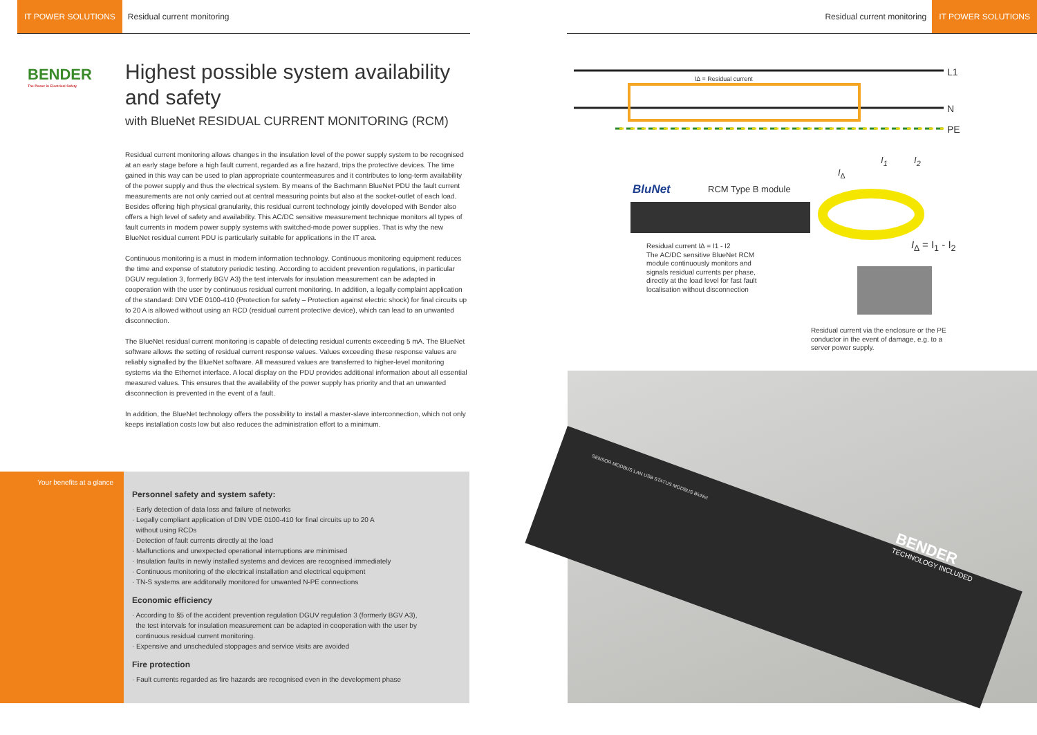IT POWER SOLUTIONS Residual current monitoring Residual current monitoring IT POWER SOLUTIONS
BENDER
The Power in Electrical Safety
Highest possible system availability and safety
with BlueNet RESIDUAL CURRENT MONITORING (RCM)
Residual current monitoring allows changes in the insulation level of the power supply system to be recognised at an early stage before a high fault current, regarded as a fire hazard, trips the protective devices. The time gained in this way can be used to plan appropriate countermeasures and it contributes to long-term availability of the power supply and thus the electrical system. By means of the Bachmann BlueNet PDU the fault current measurements are not only carried out at central measuring points but also at the socket-outlet of each load. Besides offering high physical granularity, this residual current technology jointly developed with Bender also offers a high level of safety and availability. This AC/DC sensitive measurement technique monitors all types of fault currents in modern power supply systems with switched-mode power supplies. That is why the new BlueNet residual current PDU is particularly suitable for applications in the IT area.
Continuous monitoring is a must in modern information technology. Continuous monitoring equipment reduces the time and expense of statutory periodic testing. According to accident prevention regulations, in particular DGUV regulation 3, formerly BGV A3) the test intervals for insulation measurement can be adapted in cooperation with the user by continuous residual current monitoring. In addition, a legally complaint application of the standard: DIN VDE 0100-410 (Protection for safety – Protection against electric shock) for final circuits up to 20 A is allowed without using an RCD (residual current protective device), which can lead to an unwanted disconnection.
The BlueNet residual current monitoring is capable of detecting residual currents exceeding 5 mA. The BlueNet software allows the setting of residual current response values. Values exceeding these response values are reliably signalled by the BlueNet software. All measured values are transferred to higher-level monitoring systems via the Ethernet interface. A local display on the PDU provides additional information about all essential measured values. This ensures that the availability of the power supply has priority and that an unwanted disconnection is prevented in the event of a fault.
In addition, the BlueNet technology offers the possibility to install a master-slave interconnection, which not only keeps installation costs low but also reduces the administration effort to a minimum.
Your benefits at a glance
Personnel safety and system safety:
· Early detection of data loss and failure of networks
· Legally compliant application of DIN VDE 0100-410 for final circuits up to 20 A
without using RCDs
· Detection of fault currents directly at the load
· Malfunctions and unexpected operational interruptions are minimised
· Insulation faults in newly installed systems and devices are recognised immediately
· Continuous monitoring of the electrical installation and electrical equipment
· TN-S systems are additonally monitored for unwanted N-PE connections
Economic efficiency
· According to §5 of the accident prevention regulation DGUV regulation 3 (formerly BGV A3),
the test intervals for insulation measurement can be adapted in cooperation with the user by
continuous residual current monitoring.
· Expensive and unscheduled stoppages and service visits are avoided
Fire protection
· Fault currents regarded as fire hazards are recognised even in the development phase
I∆ = Residual current
L1
N
PE
I<sub>∆</sub>
I<sub>1</sub> I<sub>2</sub>
BluNet RCM Type B module
I<sub>∆</sub> = I<sub>1</sub> - I<sub>2</sub>
Residual current I∆ = I1 - I2
The AC/DC sensitive BlueNet RCM module continuously monitors and signals residual currents per phase, directly at the load level for fast fault localisation without disconnection
Residual current via the enclosure or the PE conductor in the event of damage, e.g. to a server power supply.
BENDER
TECHNOLOGY INCLUDED
SENSOR MODBUS LAN USB STATUS MODBUS BluNet